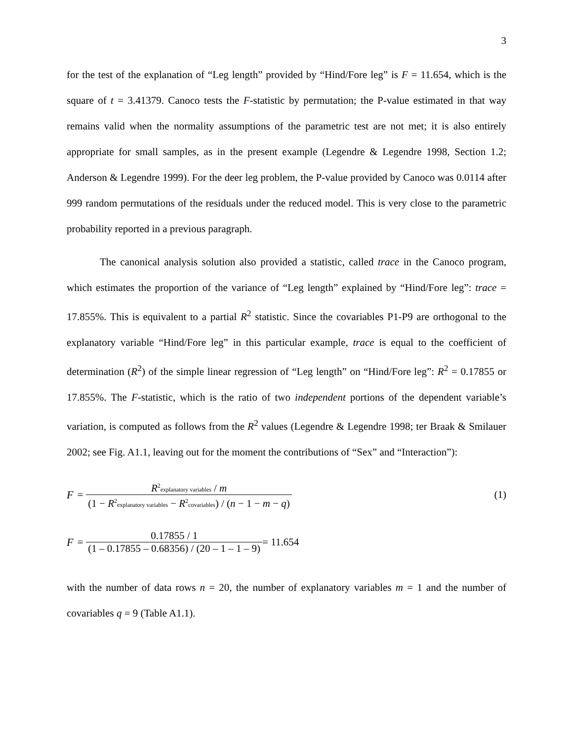3
for the test of the explanation of “Leg length” provided by “Hind/Fore leg” is F = 11.654, which is the square of t = 3.41379. Canoco tests the F-statistic by permutation; the P-value estimated in that way remains valid when the normality assumptions of the parametric test are not met; it is also entirely appropriate for small samples, as in the present example (Legendre & Legendre 1998, Section 1.2; Anderson & Legendre 1999). For the deer leg problem, the P-value provided by Canoco was 0.0114 after 999 random permutations of the residuals under the reduced model. This is very close to the parametric probability reported in a previous paragraph.
The canonical analysis solution also provided a statistic, called trace in the Canoco program, which estimates the proportion of the variance of “Leg length” explained by “Hind/Fore leg”: trace = 17.855%. This is equivalent to a partial R<sup>2</sup> statistic. Since the covariables P1-P9 are orthogonal to the explanatory variable “Hind/Fore leg” in this particular example, trace is equal to the coefficient of determination (R<sup>2</sup>) of the simple linear regression of “Leg length” on “Hind/Fore leg”: R<sup>2</sup> = 0.17855 or 17.855%. The F-statistic, which is the ratio of two independent portions of the dependent variable’s variation, is computed as follows from the R<sup>2</sup> values (Legendre & Legendre 1998; ter Braak & Smilauer 2002; see Fig. A1.1, leaving out for the moment the contributions of “Sex” and “Interaction”):
F =
R<sup>2</sup>explanatory variables / m
(1 − R<sup>2</sup>explanatory variables − R<sup>2</sup>covariables) / (n − 1 − m − q)
(1)
F =
0.17855 / 1
(1 – 0.17855 – 0.68356) / (20 – 1 – 1 – 9)
= 11.654
with the number of data rows n = 20, the number of explanatory variables m = 1 and the number of covariables q = 9 (Table A1.1).